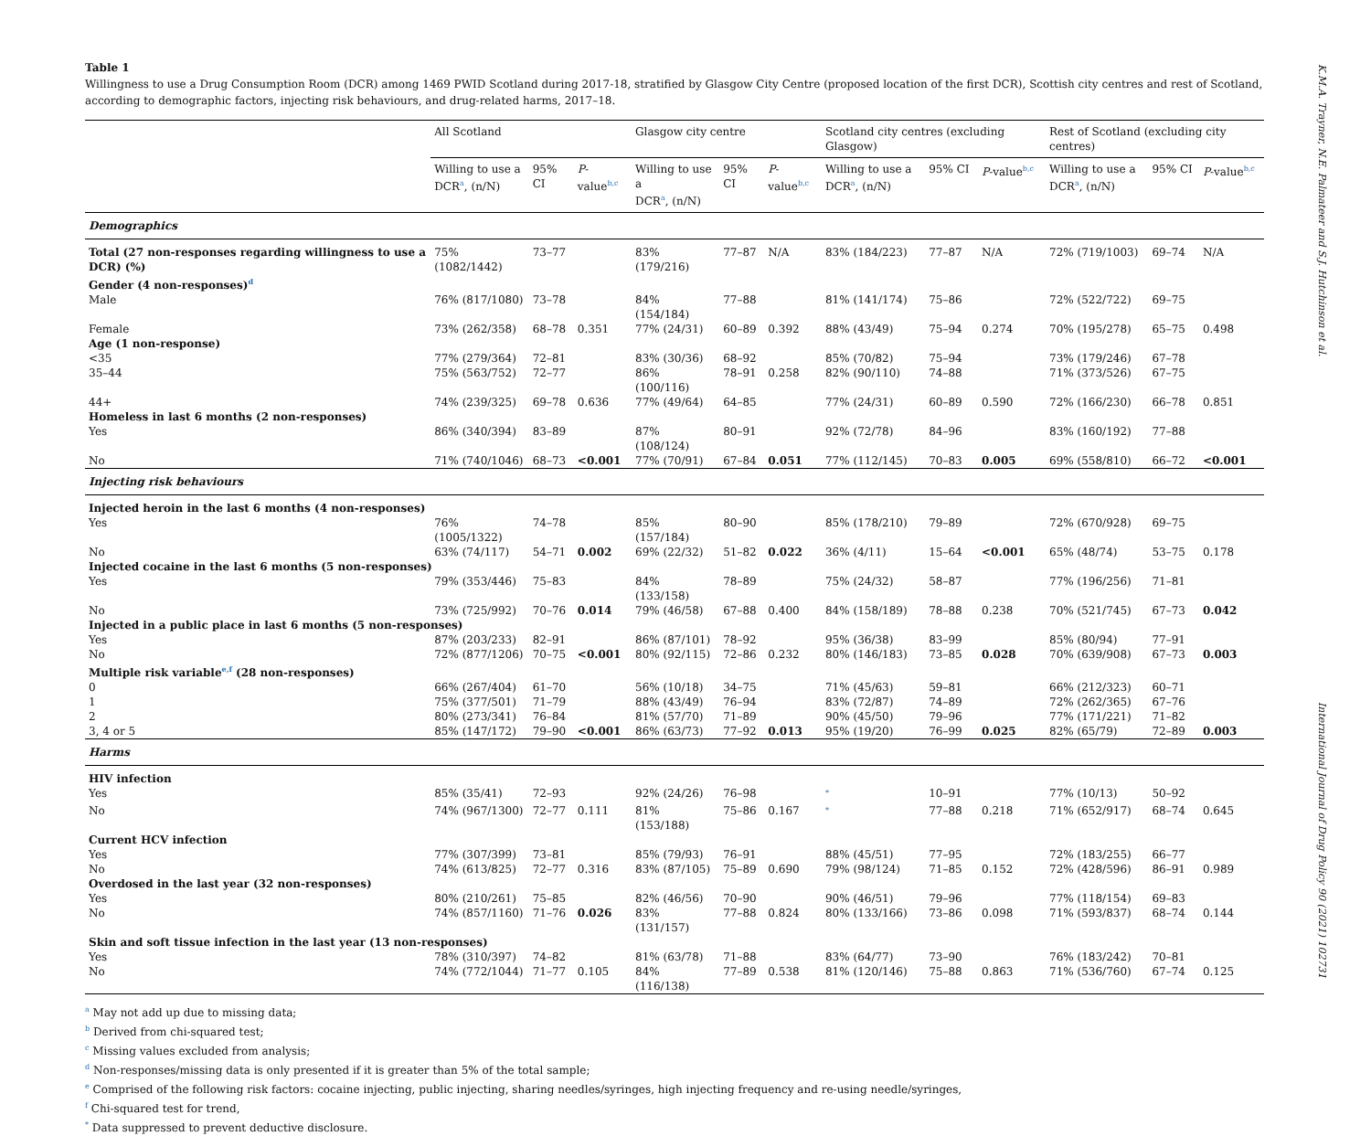Table 1
Willingness to use a Drug Consumption Room (DCR) among 1469 PWID Scotland during 2017-18, stratified by Glasgow City Centre (proposed location of the first DCR), Scottish city centres and rest of Scotland, according to demographic factors, injecting risk behaviours, and drug-related harms, 2017–18.
| | All Scotland | | | Glasgow city centre | | | Scotland city centres (excluding Glasgow) | | | Rest of Scotland (excluding city centres) | | |
| --- | --- | --- | --- | --- | --- | --- | --- | --- | --- | --- | --- | --- |
| | Willing to use a DCR<sup>a</sup>, (n/N) | 95% CI | P -value<sup>b,c</sup> | Willing to use a DCR<sup>a</sup>, (n/N) | 95% CI | P -value<sup>b,c</sup> | Willing to use a DCR<sup>a</sup>, (n/N) | 95% CI | P -value<sup>b,c</sup> | Willing to use a DCR<sup>a</sup>, (n/N) | 95% CI | P -value<sup>b,c</sup> |
| Demographics | | | | | | | | | | | | |
| Total (27 non-responses regarding willingness to use a DCR) (%) | 75% (1082/1442) | 73–77 | | 83% (179/216) | 77–87 | N/A | 83% (184/223) | 77–87 | N/A | 72% (719/1003) | 69–74 | N/A |
| Gender (4 non-responses)<sup>d</sup> | | | | | | | | | | | | |
| Male | 76% (817/1080) | 73–78 | | 84% (154/184) | 77–88 | | 81% (141/174) | 75–86 | | 72% (522/722) | 69–75 | |
| Female | 73% (262/358) | 68–78 | 0.351 | 77% (24/31) | 60–89 | 0.392 | 88% (43/49) | 75–94 | 0.274 | 70% (195/278) | 65–75 | 0.498 |
| Age (1 non-response) | | | | | | | | | | | | |
| <35 | 77% (279/364) | 72–81 | | 83% (30/36) | 68–92 | | 85% (70/82) | 75–94 | | 73% (179/246) | 67–78 | |
| 35–44 | 75% (563/752) | 72–77 | | 86% (100/116) | 78–91 | 0.258 | 82% (90/110) | 74–88 | | 71% (373/526) | 67–75 | |
| 44+ | 74% (239/325) | 69–78 | 0.636 | 77% (49/64) | 64–85 | | 77% (24/31) | 60–89 | 0.590 | 72% (166/230) | 66–78 | 0.851 |
| Homeless in last 6 months (2 non-responses) | | | | | | | | | | | | |
| Yes | 86% (340/394) | 83–89 | | 87% (108/124) | 80–91 | | 92% (72/78) | 84–96 | | 83% (160/192) | 77–88 | |
| No | 71% (740/1046) | 68–73 | <0.001 | 77% (70/91) | 67–84 | 0.051 | 77% (112/145) | 70–83 | 0.005 | 69% (558/810) | 66–72 | <0.001 |
| Injecting risk behaviours | | | | | | | | | | | | |
| Injected heroin in the last 6 months (4 non-responses) | | | | | | | | | | | | |
| Yes | 76% (1005/1322) | 74–78 | | 85% (157/184) | 80–90 | | 85% (178/210) | 79–89 | | 72% (670/928) | 69–75 | |
| No | 63% (74/117) | 54–71 | 0.002 | 69% (22/32) | 51–82 | 0.022 | 36% (4/11) | 15–64 | <0.001 | 65% (48/74) | 53–75 | 0.178 |
| Injected cocaine in the last 6 months (5 non-responses) | | | | | | | | | | | | |
| Yes | 79% (353/446) | 75–83 | | 84% (133/158) | 78–89 | | 75% (24/32) | 58–87 | | 77% (196/256) | 71–81 | |
| No | 73% (725/992) | 70–76 | 0.014 | 79% (46/58) | 67–88 | 0.400 | 84% (158/189) | 78–88 | 0.238 | 70% (521/745) | 67–73 | 0.042 |
| Injected in a public place in last 6 months (5 non-responses) | | | | | | | | | | | | |
| Yes | 87% (203/233) | 82–91 | | 86% (87/101) | 78–92 | | 95% (36/38) | 83–99 | | 85% (80/94) | 77–91 | |
| No | 72% (877/1206) | 70–75 | <0.001 | 80% (92/115) | 72–86 | 0.232 | 80% (146/183) | 73–85 | 0.028 | 70% (639/908) | 67–73 | 0.003 |
| Multiple risk variable<sup>e,f</sup> (28 non-responses) | | | | | | | | | | | | |
| 0 | 66% (267/404) | 61–70 | | 56% (10/18) | 34–75 | | 71% (45/63) | 59–81 | | 66% (212/323) | 60–71 | |
| 1 | 75% (377/501) | 71–79 | | 88% (43/49) | 76–94 | | 83% (72/87) | 74–89 | | 72% (262/365) | 67–76 | |
| 2 | 80% (273/341) | 76–84 | | 81% (57/70) | 71–89 | | 90% (45/50) | 79–96 | | 77% (171/221) | 71–82 | |
| 3, 4 or 5 | 85% (147/172) | 79–90 | <0.001 | 86% (63/73) | 77–92 | 0.013 | 95% (19/20) | 76–99 | 0.025 | 82% (65/79) | 72–89 | 0.003 |
| Harms | | | | | | | | | | | | |
| HIV infection | | | | | | | | | | | | |
| Yes | 85% (35/41) | 72–93 | | 92% (24/26) | 76–98 | | <sup>*</sup> | 10–91 | | 77% (10/13) | 50–92 | |
| No | 74% (967/1300) | 72–77 | 0.111 | 81% (153/188) | 75–86 | 0.167 | <sup>*</sup> | 77–88 | 0.218 | 71% (652/917) | 68–74 | 0.645 |
| Current HCV infection | | | | | | | | | | | | |
| Yes | 77% (307/399) | 73–81 | | 85% (79/93) | 76–91 | | 88% (45/51) | 77–95 | | 72% (183/255) | 66–77 | |
| No | 74% (613/825) | 72–77 | 0.316 | 83% (87/105) | 75–89 | 0.690 | 79% (98/124) | 71–85 | 0.152 | 72% (428/596) | 86–91 | 0.989 |
| Overdosed in the last year (32 non-responses) | | | | | | | | | | | | |
| Yes | 80% (210/261) | 75–85 | | 82% (46/56) | 70–90 | | 90% (46/51) | 79–96 | | 77% (118/154) | 69–83 | |
| No | 74% (857/1160) | 71–76 | 0.026 | 83% (131/157) | 77–88 | 0.824 | 80% (133/166) | 73–86 | 0.098 | 71% (593/837) | 68–74 | 0.144 |
| Skin and soft tissue infection in the last year (13 non-responses) | | | | | | | | | | | | |
| Yes | 78% (310/397) | 74–82 | | 81% (63/78) | 71–88 | | 83% (64/77) | 73–90 | | 76% (183/242) | 70–81 | |
| No | 74% (772/1044) | 71–77 | 0.105 | 84% (116/138) | 77–89 | 0.538 | 81% (120/146) | 75–88 | 0.863 | 71% (536/760) | 67–74 | 0.125 |
<sup>a</sup> May not add up due to missing data;
<sup>b</sup> Derived from chi-squared test;
<sup>c</sup> Missing values excluded from analysis;
<sup>d</sup> Non-responses/missing data is only presented if it is greater than 5% of the total sample;
<sup>e</sup> Comprised of the following risk factors: cocaine injecting, public injecting, sharing needles/syringes, high injecting frequency and re-using needle/syringes,
<sup>f</sup> Chi-squared test for trend,
<sup>*</sup> Data suppressed to prevent deductive disclosure.
K.M.A. Trayner, N.E. Palmateer and S.J. Hutchinson et al. International Journal of Drug Policy 90 (2021) 102731